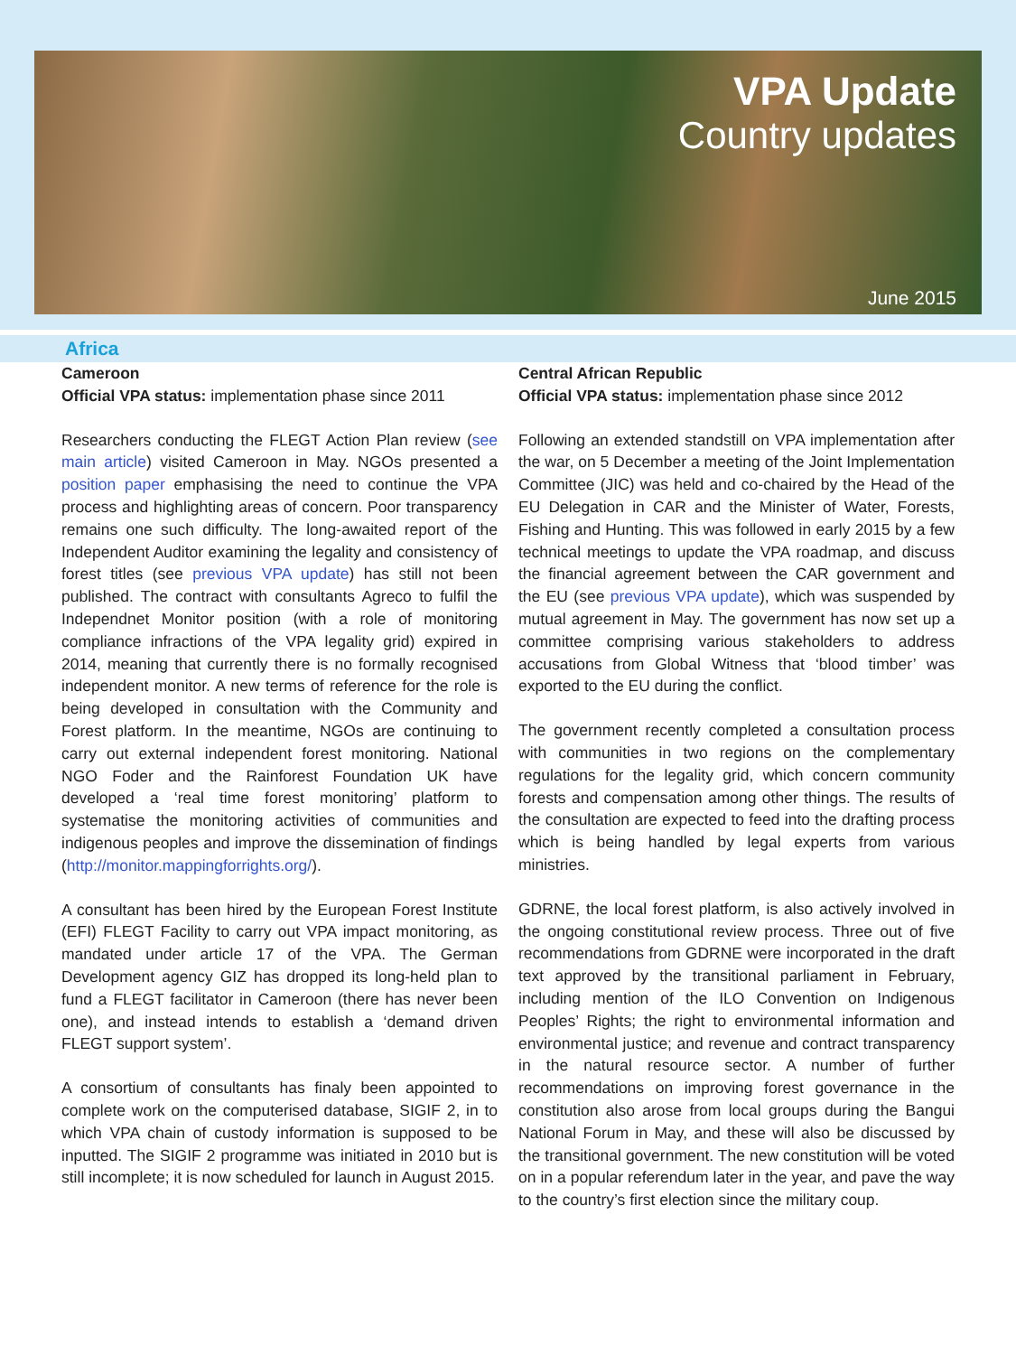VPA Update
Country updates
June 2015
Africa
Cameroon
Official VPA status: implementation phase since 2011
Researchers conducting the FLEGT Action Plan review (see main article) visited Cameroon in May. NGOs presented a position paper emphasising the need to continue the VPA process and highlighting areas of concern. Poor transparency remains one such difficulty. The long-awaited report of the Independent Auditor examining the legality and consistency of forest titles (see previous VPA update) has still not been published. The contract with consultants Agreco to fulfil the Independnet Monitor position (with a role of monitoring compliance infractions of the VPA legality grid) expired in 2014, meaning that currently there is no formally recognised independent monitor. A new terms of reference for the role is being developed in consultation with the Community and Forest platform. In the meantime, NGOs are continuing to carry out external independent forest monitoring. National NGO Foder and the Rainforest Foundation UK have developed a ‘real time forest monitoring’ platform to systematise the monitoring activities of communities and indigenous peoples and improve the dissemination of findings (http://monitor.mappingforrights.org/).
A consultant has been hired by the European Forest Institute (EFI) FLEGT Facility to carry out VPA impact monitoring, as mandated under article 17 of the VPA. The German Development agency GIZ has dropped its long-held plan to fund a FLEGT facilitator in Cameroon (there has never been one), and instead intends to establish a ‘demand driven FLEGT support system’.
A consortium of consultants has finaly been appointed to complete work on the computerised database, SIGIF 2, in to which VPA chain of custody information is supposed to be inputted. The SIGIF 2 programme was initiated in 2010 but is still incomplete; it is now scheduled for launch in August 2015.
Central African Republic
Official VPA status: implementation phase since 2012
Following an extended standstill on VPA implementation after the war, on 5 December a meeting of the Joint Implementation Committee (JIC) was held and co-chaired by the Head of the EU Delegation in CAR and the Minister of Water, Forests, Fishing and Hunting. This was followed in early 2015 by a few technical meetings to update the VPA roadmap, and discuss the financial agreement between the CAR government and the EU (see previous VPA update), which was suspended by mutual agreement in May. The government has now set up a committee comprising various stakeholders to address accusations from Global Witness that ‘blood timber’ was exported to the EU during the conflict.
The government recently completed a consultation process with communities in two regions on the complementary regulations for the legality grid, which concern community forests and compensation among other things. The results of the consultation are expected to feed into the drafting process which is being handled by legal experts from various ministries.
GDRNE, the local forest platform, is also actively involved in the ongoing constitutional review process. Three out of five recommendations from GDRNE were incorporated in the draft text approved by the transitional parliament in February, including mention of the ILO Convention on Indigenous Peoples’ Rights; the right to environmental information and environmental justice; and revenue and contract transparency in the natural resource sector. A number of further recommendations on improving forest governance in the constitution also arose from local groups during the Bangui National Forum in May, and these will also be discussed by the transitional government. The new constitution will be voted on in a popular referendum later in the year, and pave the way to the country’s first election since the military coup.